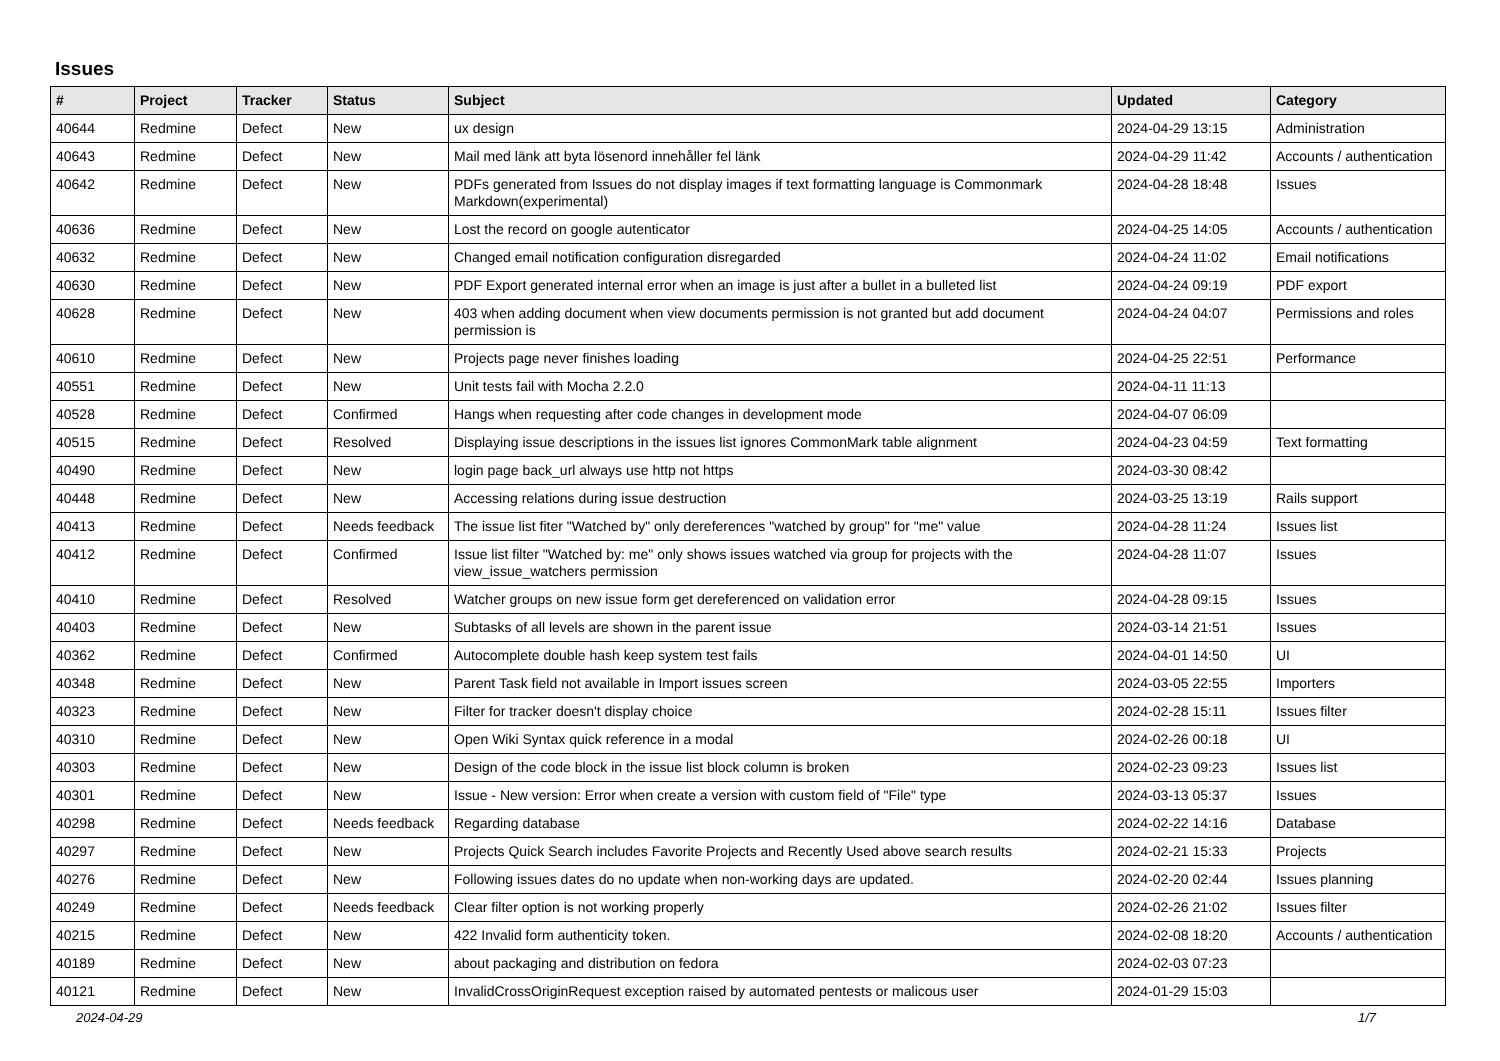Issues
| # | Project | Tracker | Status | Subject | Updated | Category |
| --- | --- | --- | --- | --- | --- | --- |
| 40644 | Redmine | Defect | New | ux design | 2024-04-29 13:15 | Administration |
| 40643 | Redmine | Defect | New | Mail med länk att byta lösenord innehåller fel länk | 2024-04-29 11:42 | Accounts / authentication |
| 40642 | Redmine | Defect | New | PDFs generated from Issues do not display images if text formatting language is Commonmark Markdown(experimental) | 2024-04-28 18:48 | Issues |
| 40636 | Redmine | Defect | New | Lost the record on google autenticator | 2024-04-25 14:05 | Accounts / authentication |
| 40632 | Redmine | Defect | New | Changed email notification configuration disregarded | 2024-04-24 11:02 | Email notifications |
| 40630 | Redmine | Defect | New | PDF Export generated internal error when an image is just after a bullet in a bulleted list | 2024-04-24 09:19 | PDF export |
| 40628 | Redmine | Defect | New | 403 when adding document when view documents permission is not granted but add document permission is | 2024-04-24 04:07 | Permissions and roles |
| 40610 | Redmine | Defect | New | Projects page never finishes loading | 2024-04-25 22:51 | Performance |
| 40551 | Redmine | Defect | New | Unit tests fail with Mocha 2.2.0 | 2024-04-11 11:13 | |
| 40528 | Redmine | Defect | Confirmed | Hangs when requesting after code changes in development mode | 2024-04-07 06:09 | |
| 40515 | Redmine | Defect | Resolved | Displaying issue descriptions in the issues list ignores CommonMark table alignment | 2024-04-23 04:59 | Text formatting |
| 40490 | Redmine | Defect | New | login page back_url always use http not https | 2024-03-30 08:42 | |
| 40448 | Redmine | Defect | New | Accessing relations during issue destruction | 2024-03-25 13:19 | Rails support |
| 40413 | Redmine | Defect | Needs feedback | The issue list fiter "Watched by" only dereferences "watched by group" for "me" value | 2024-04-28 11:24 | Issues list |
| 40412 | Redmine | Defect | Confirmed | Issue list filter "Watched by: me" only shows issues watched via group for projects with the view_issue_watchers permission | 2024-04-28 11:07 | Issues |
| 40410 | Redmine | Defect | Resolved | Watcher groups on new issue form get dereferenced on validation error | 2024-04-28 09:15 | Issues |
| 40403 | Redmine | Defect | New | Subtasks of all levels are shown in the parent issue | 2024-03-14 21:51 | Issues |
| 40362 | Redmine | Defect | Confirmed | Autocomplete double hash keep system test fails | 2024-04-01 14:50 | UI |
| 40348 | Redmine | Defect | New | Parent Task field not available in Import issues screen | 2024-03-05 22:55 | Importers |
| 40323 | Redmine | Defect | New | Filter for tracker doesn't display choice | 2024-02-28 15:11 | Issues filter |
| 40310 | Redmine | Defect | New | Open Wiki Syntax quick reference in a modal | 2024-02-26 00:18 | UI |
| 40303 | Redmine | Defect | New | Design of the code block in the issue list block column is broken | 2024-02-23 09:23 | Issues list |
| 40301 | Redmine | Defect | New | Issue - New version: Error when create a version with custom field of "File" type | 2024-03-13 05:37 | Issues |
| 40298 | Redmine | Defect | Needs feedback | Regarding database | 2024-02-22 14:16 | Database |
| 40297 | Redmine | Defect | New | Projects Quick Search includes Favorite Projects and Recently Used above search results | 2024-02-21 15:33 | Projects |
| 40276 | Redmine | Defect | New | Following issues dates do no update when non-working days are updated. | 2024-02-20 02:44 | Issues planning |
| 40249 | Redmine | Defect | Needs feedback | Clear filter option is not working properly | 2024-02-26 21:02 | Issues filter |
| 40215 | Redmine | Defect | New | 422 Invalid form authenticity token. | 2024-02-08 18:20 | Accounts / authentication |
| 40189 | Redmine | Defect | New | about packaging and distribution on fedora | 2024-02-03 07:23 | |
| 40121 | Redmine | Defect | New | InvalidCrossOriginRequest exception raised by automated pentests or malicous user | 2024-01-29 15:03 | |
2024-04-29 1/7